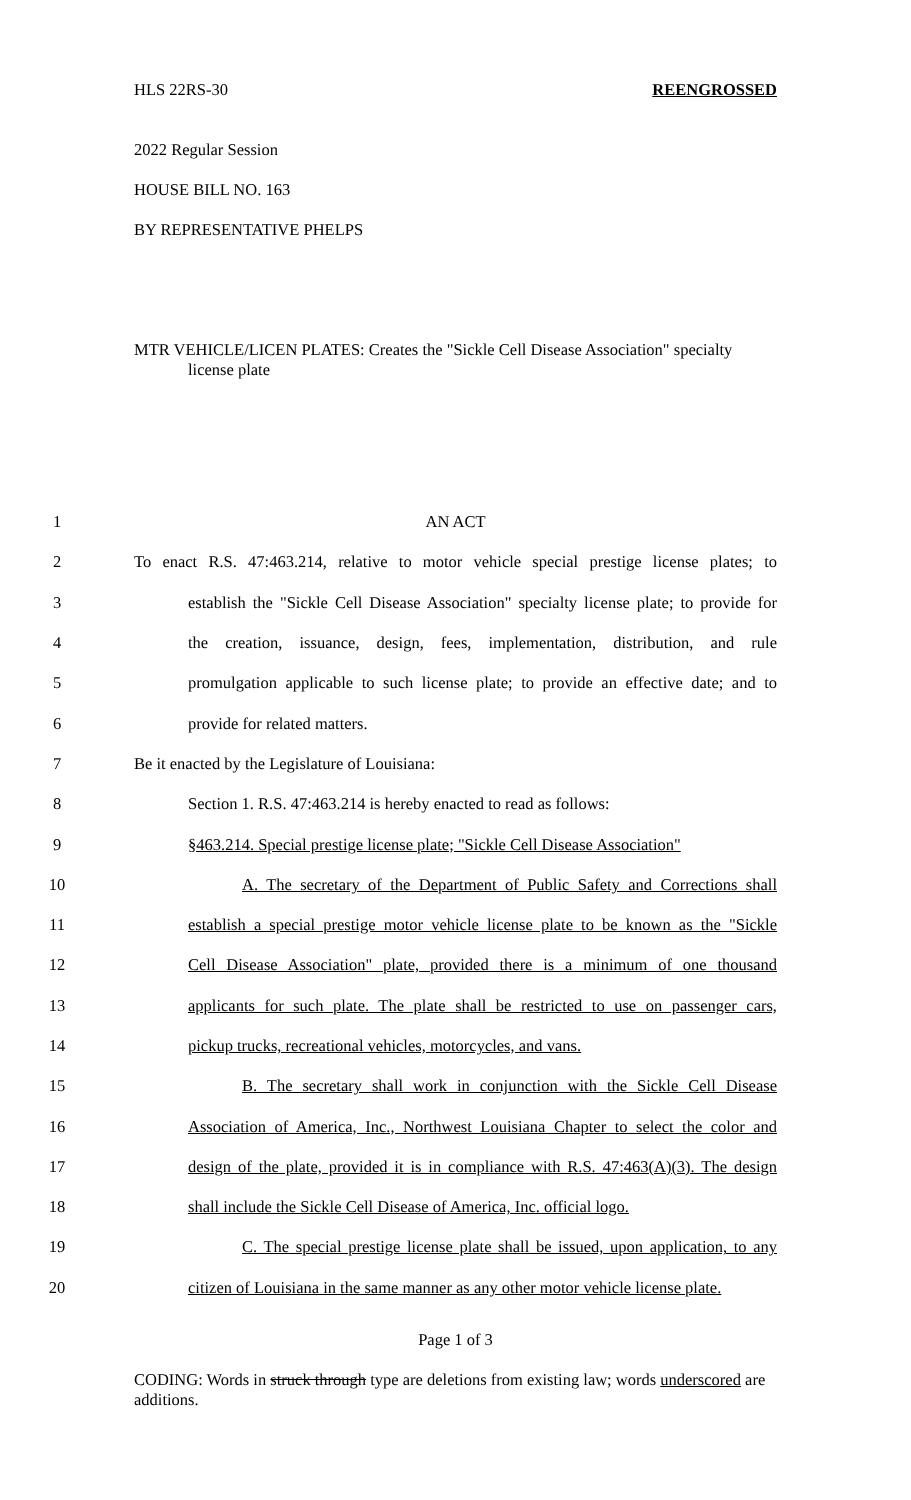HLS 22RS-30 REENGROSSED
2022 Regular Session
HOUSE BILL NO. 163
BY REPRESENTATIVE PHELPS
MTR VEHICLE/LICEN PLATES: Creates the "Sickle Cell Disease Association" specialty
license plate
1 AN ACT
2 To enact R.S. 47:463.214, relative to motor vehicle special prestige license plates; to
3 establish the "Sickle Cell Disease Association" specialty license plate; to provide for
4 the creation, issuance, design, fees, implementation, distribution, and rule
5 promulgation applicable to such license plate; to provide an effective date; and to
6 provide for related matters.
7 Be it enacted by the Legislature of Louisiana:
8 Section 1. R.S. 47:463.214 is hereby enacted to read as follows:
9 §463.214. Special prestige license plate; "Sickle Cell Disease Association"
10 A. The secretary of the Department of Public Safety and Corrections shall
11 establish a special prestige motor vehicle license plate to be known as the "Sickle
12 Cell Disease Association" plate, provided there is a minimum of one thousand
13 applicants for such plate. The plate shall be restricted to use on passenger cars,
14 pickup trucks, recreational vehicles, motorcycles, and vans.
15 B. The secretary shall work in conjunction with the Sickle Cell Disease
16 Association of America, Inc., Northwest Louisiana Chapter to select the color and
17 design of the plate, provided it is in compliance with R.S. 47:463(A)(3). The design
18 shall include the Sickle Cell Disease of America, Inc. official logo.
19 C. The special prestige license plate shall be issued, upon application, to any
20 citizen of Louisiana in the same manner as any other motor vehicle license plate.
Page 1 of 3
CODING: Words in struck through type are deletions from existing law; words underscored are additions.